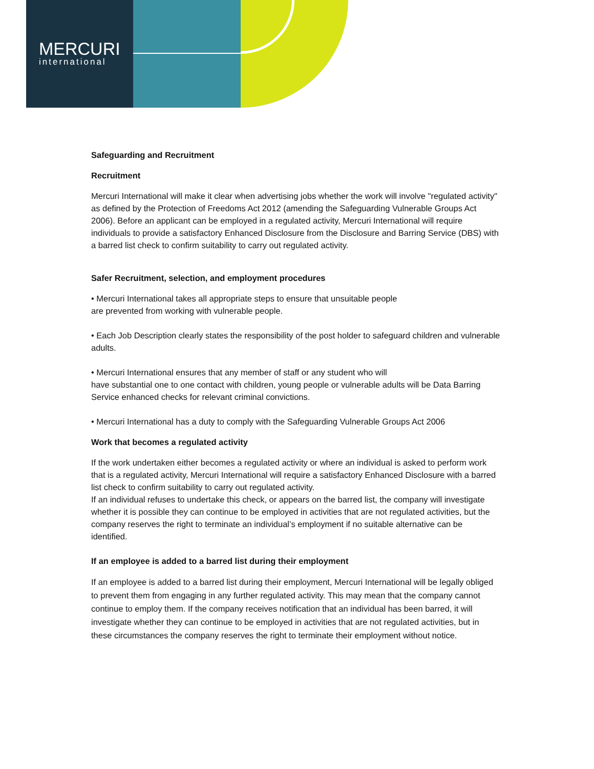MERCURI
international
Safeguarding and Recruitment
Recruitment
Mercuri International will make it clear when advertising jobs whether the work will involve "regulated activity" as defined by the Protection of Freedoms Act 2012 (amending the Safeguarding Vulnerable Groups Act 2006). Before an applicant can be employed in a regulated activity, Mercuri International will require individuals to provide a satisfactory Enhanced Disclosure from the Disclosure and Barring Service (DBS) with a barred list check to confirm suitability to carry out regulated activity.
Safer Recruitment, selection, and employment procedures
• Mercuri International takes all appropriate steps to ensure that unsuitable people
are prevented from working with vulnerable people.
• Each Job Description clearly states the responsibility of the post holder to safeguard children and vulnerable adults.
• Mercuri International ensures that any member of staff or any student who will
have substantial one to one contact with children, young people or vulnerable adults will be Data Barring Service enhanced checks for relevant criminal convictions.
• Mercuri International has a duty to comply with the Safeguarding Vulnerable Groups Act 2006
Work that becomes a regulated activity
If the work undertaken either becomes a regulated activity or where an individual is asked to perform work that is a regulated activity, Mercuri International will require a satisfactory Enhanced Disclosure with a barred list check to confirm suitability to carry out regulated activity.
If an individual refuses to undertake this check, or appears on the barred list, the company will investigate whether it is possible they can continue to be employed in activities that are not regulated activities, but the company reserves the right to terminate an individual’s employment if no suitable alternative can be identified.
If an employee is added to a barred list during their employment
If an employee is added to a barred list during their employment, Mercuri International will be legally obliged to prevent them from engaging in any further regulated activity. This may mean that the company cannot continue to employ them. If the company receives notification that an individual has been barred, it will investigate whether they can continue to be employed in activities that are not regulated activities, but in these circumstances the company reserves the right to terminate their employment without notice.